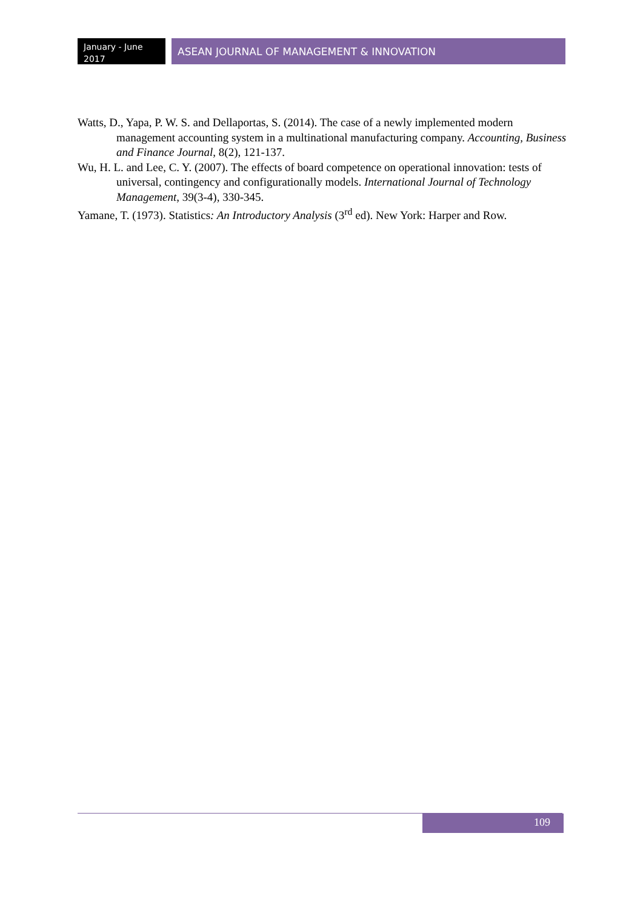January - June
2017
ASEAN JOURNAL OF MANAGEMENT & INNOVATION
Watts, D., Yapa, P. W. S. and Dellaportas, S. (2014). The case of a newly implemented modern management accounting system in a multinational manufacturing company. Accounting, Business and Finance Journal, 8(2), 121-137.
Wu, H. L. and Lee, C. Y. (2007). The effects of board competence on operational innovation: tests of universal, contingency and configurationally models. International Journal of Technology Management, 39(3-4), 330-345.
Yamane, T. (1973). Statistics: An Introductory Analysis (3<sup>rd</sup> ed). New York: Harper and Row.
109